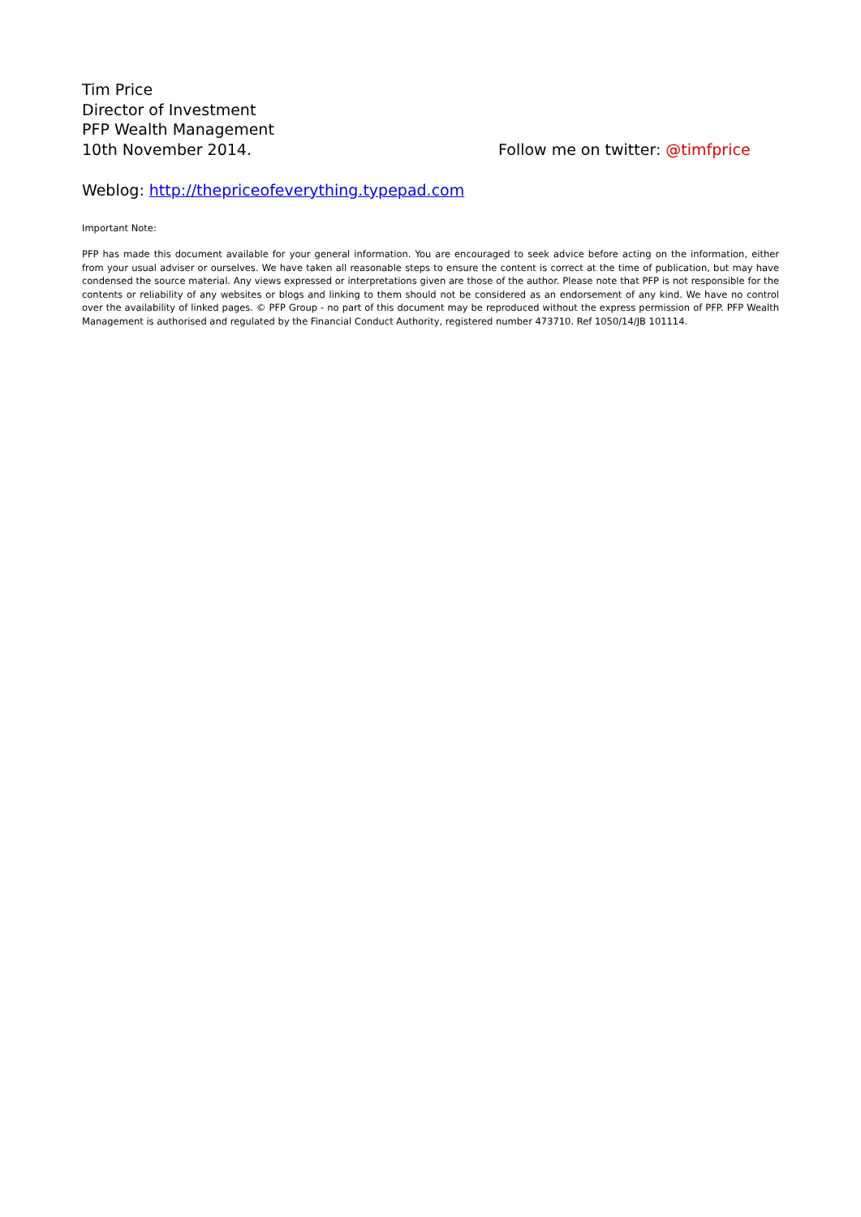Tim Price
Director of Investment
PFP Wealth Management
10th November 2014. Follow me on twitter: @timfprice
Weblog: http://thepriceofeverything.typepad.com
Important Note:
PFP has made this document available for your general information. You are encouraged to seek advice before acting on the information, either from your usual adviser or ourselves. We have taken all reasonable steps to ensure the content is correct at the time of publication, but may have condensed the source material. Any views expressed or interpretations given are those of the author. Please note that PFP is not responsible for the contents or reliability of any websites or blogs and linking to them should not be considered as an endorsement of any kind. We have no control over the availability of linked pages. © PFP Group - no part of this document may be reproduced without the express permission of PFP. PFP Wealth Management is authorised and regulated by the Financial Conduct Authority, registered number 473710. Ref 1050/14/JB 101114.